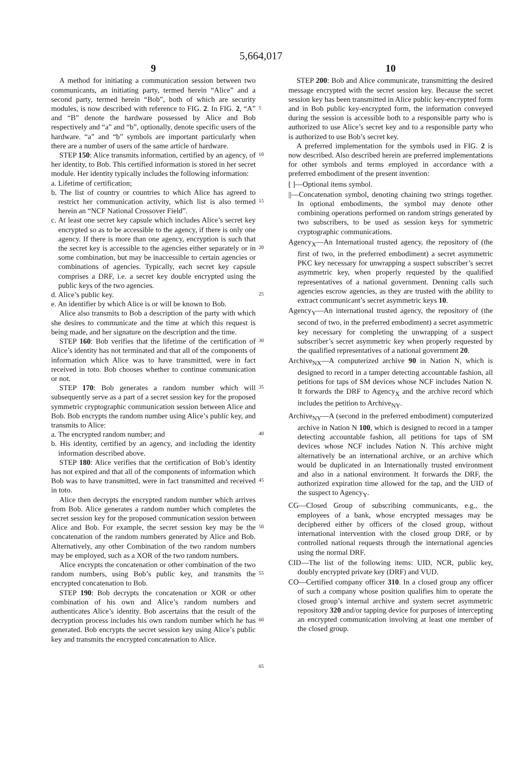5,664,017
9
A method for initiating a communication session between two communicants, an initiating party, termed herein “Alice” and a second party, termed herein “Bob”, both of which are security modules, is now described with reference to FIG. 2. In FIG. 2, “A” and “B” denote the hardware possessed by Alice and Bob respectively and “a” and “b”, optionally, denote specific users of the hardware. “a” and “b” symbols are important particularly when there are a number of users of the same article of hardware.
STEP 150: Alice transmits information, certified by an agency, of her identity, to Bob. This certified information is stored in her secret module. Her identity typically includes the following information:
a. Lifetime of certification;
b. The list of country or countries to which Alice has agreed to restrict her communication activity, which list is also termed herein an “NCF National Crossover Field”.
c. At least one secret key capsule which includes Alice’s secret key encrypted so as to be accessible to the agency, if there is only one agency. If there is more than one agency, encryption is such that the secret key is accessible to the agencies either separately or in some combination, but may be inaccessible to certain agencies or combinations of agencies. Typically, each secret key capsule comprises a DRF, i.e. a secret key double encrypted using the public keys of the two agencies.
d. Alice’s public key.
e. An identifier by which Alice is or will be known to Bob.
Alice also transmits to Bob a description of the party with which she desires to communicate and the time at which this request is being made, and her signature on the description and the time.
STEP 160: Bob verifies that the lifetime of the certification of Alice’s identity has not terminated and that all of the components of information which Alice was to have transmitted, were in fact received in toto. Bob chooses whether to continue communication or not.
STEP 170: Bob generates a random number which will subsequently serve as a part of a secret session key for the proposed symmetric cryptographic communication session between Alice and Bob. Bob encrypts the random number using Alice’s public key, and transmits to Alice:
a. The encrypted random number; and
b. His identity, certified by an agency, and including the identity information described above.
STEP 180: Alice verifies that the certification of Bob’s identity has not expired and that all of the components of information which Bob was to have transmitted, were in fact transmitted and received in toto.
Alice then decrypts the encrypted random number which arrives from Bob. Alice generates a random number which completes the secret session key for the proposed communication session between Alice and Bob. For example, the secret session key may be the concatenation of the random numbers generated by Alice and Bob. Alternatively, any other Combination of the two random numbers may be employed, such as a XOR of the two random numbers.
Alice encrypts the concatenation or other combination of the two random numbers, using Bob’s public key, and transmits the encrypted concatenation to Bob.
STEP 190: Bob decrypts the concatenation or XOR or other combination of his own and Alice’s random numbers and authenticates Alice’s identity. Bob ascertains that the result of the decryption process includes his own random number which he has generated. Bob encrypts the secret session key using Alice’s public key and transmits the encrypted concatenation to Alice.
5
10
15
20
25
30
35
40
45
50
55
60
65
10
STEP 200: Bob and Alice communicate, transmitting the desired message encrypted with the secret session key. Because the secret session key has been transmitted in Alice public key-encrypted form and in Bob public key-encrypted form, the information conveyed during the session is accessible both to a responsible party who is authorized to use Alice’s secret key and to a responsible party who is authorized to use Bob’s secret key.
A preferred implementation for the symbols used in FIG. 2 is now described. Also described herein are preferred implementations for other symbols and terms employed in accordance with a preferred embodiment of the present invention:
[ ]—Optional items symbol.
||—Concatenation symbol, denoting chaining two strings together. In optional embodiments, the symbol may denote other combining operations performed on random strings generated by two subscribers, to be used as session keys for symmetric cryptographic communications.
Agency<sub>X</sub>—An International trusted agency, the repository of (the first of two, in the preferred embodiment) a secret asymmetric PKC key necessary for unwrapping a suspect subscriber’s secret asymmetric key, when properly requested by the qualified representatives of a national government. Denning calls such agencies escrow agencies, as they are trusted with the ability to extract communicant’s secret asymmetric keys 10.
Agency<sub>Y</sub>—An international trusted agency, the repository of (the second of two, in the preferred embodiment) a secret asymmetric key necessary for completing the unwrapping of a suspect subscriber’s secret asymmetric key when properly requested by the qualified representatives of a national government 20.
Archive<sub>NX</sub>—A computerized archive 90 in Nation N, which is designed to record in a tamper detecting accountable fashion, all petitions for taps of SM devices whose NCF includes Nation N. It forwards the DRF to Agency<sub>X</sub> and the archive record which includes the petition to Archive<sub>NY</sub>.
Archive<sub>NY</sub>—A (second in the preferred embodiment) computerized archive in Nation N 100, which is designed to record in a tamper detecting accountable fashion, all petitions for taps of SM devices whose NCF includes Nation N. This archive might alternatively be an international archive, or an archive which would be duplicated in an Internationally trusted environment and also in a national environment. It forwards the DRF, the authorized expiration time allowed for the tap, and the UID of the suspect to Agency<sub>Y</sub>.
CG—Closed Group of subscribing communicants, e.g., the employees of a bank, whose encrypted messages may be deciphered either by officers of the closed group, without international intervention with the closed group DRF, or by controlled national requests through the international agencies using the normal DRF.
CID—The list of the following items: UID, NCR, public key, doubly encrypted private key (DRF) and VUD.
CO—Certified company officer 310. In a closed group any officer of such a company whose position qualifies him to operate the closed group’s internal archive and system secret asymmetric repository 320 and/or tapping device for purposes of intercepting an encrypted communication involving at least one member of the closed group.